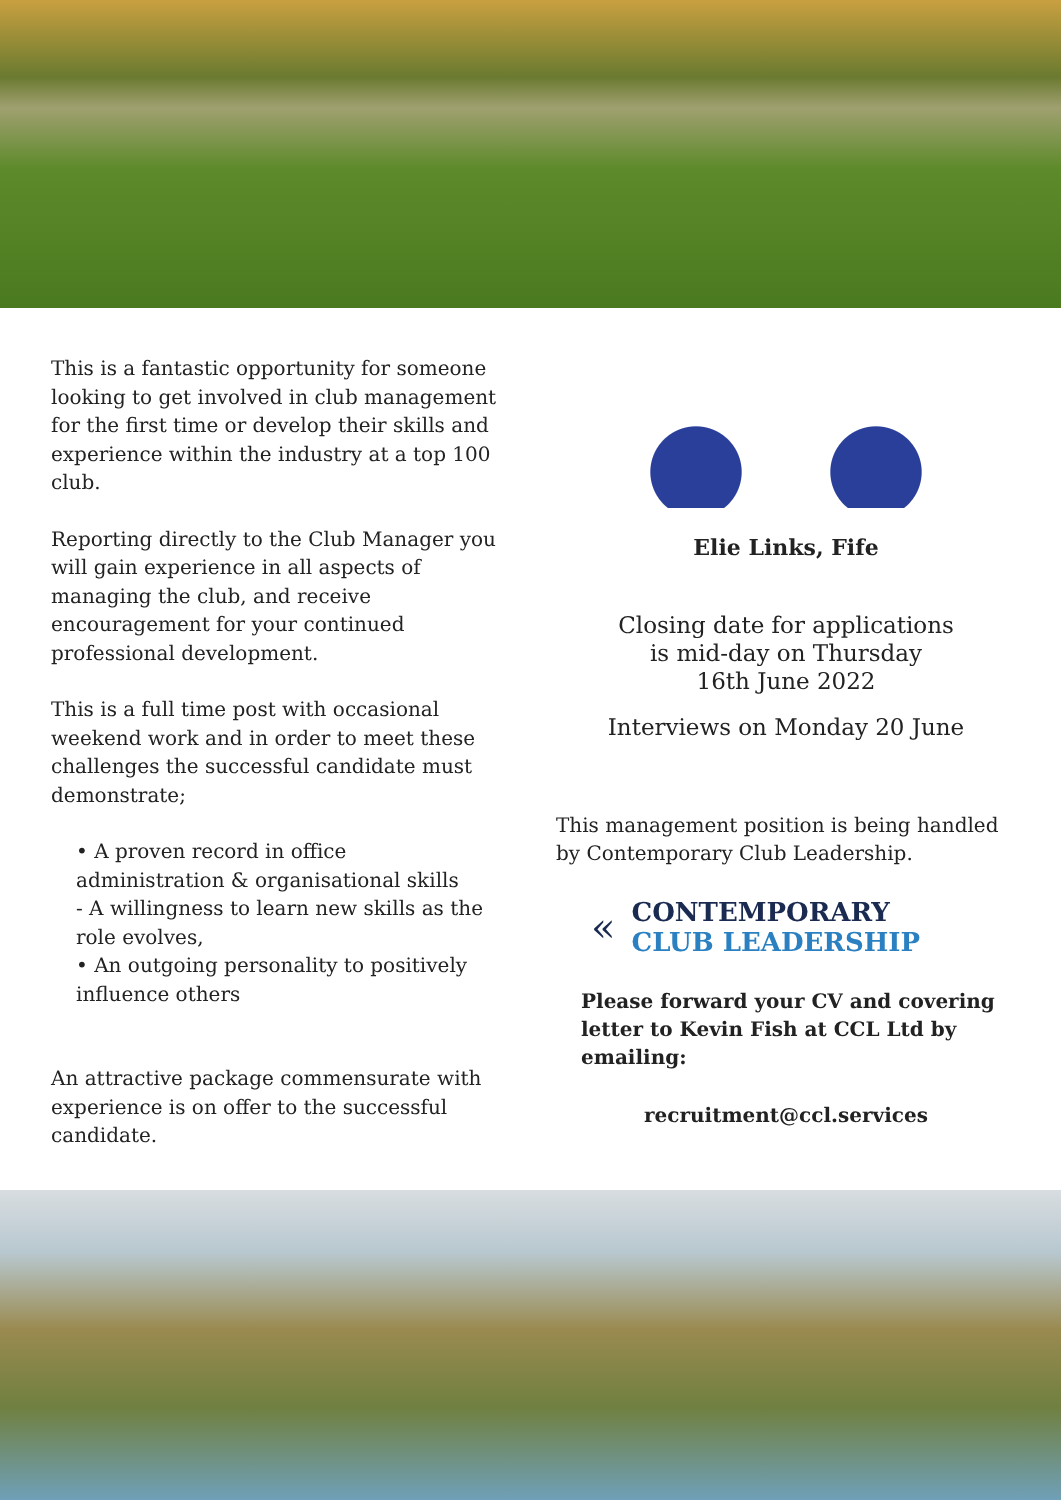This is a fantastic opportunity for someone looking to get involved in club management for the first time or develop their skills and experience within the industry at a top 100 club.
Reporting directly to the Club Manager you will gain experience in all aspects of managing the club, and receive encouragement for your continued professional development.
This is a full time post with occasional weekend work and in order to meet these challenges the successful candidate must demonstrate;
• A proven record in office administration & organisational skills
- A willingness to learn new skills as the role evolves,
• An outgoing personality to positively influence others
An attractive package commensurate with experience is on offer to the successful candidate.
Elie Links, Fife
Closing date for applications
is mid-day on Thursday
16th June 2022
Interviews on Monday 20 June
This management position is being handled by Contemporary Club Leadership.
«
CONTEMPORARY
CLUB LEADERSHIP
Please forward your CV and covering letter to Kevin Fish at CCL Ltd by emailing:
recruitment@ccl.services